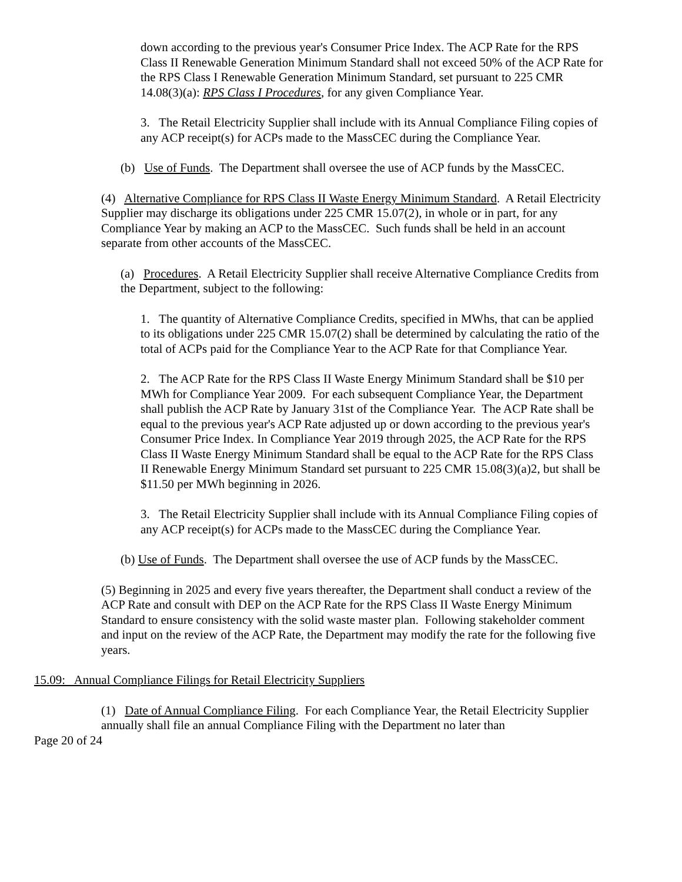down according to the previous year's Consumer Price Index. The ACP Rate for the RPS Class II Renewable Generation Minimum Standard shall not exceed 50% of the ACP Rate for the RPS Class I Renewable Generation Minimum Standard, set pursuant to 225 CMR 14.08(3)(a): RPS Class I Procedures, for any given Compliance Year.
3. The Retail Electricity Supplier shall include with its Annual Compliance Filing copies of any ACP receipt(s) for ACPs made to the MassCEC during the Compliance Year.
(b) Use of Funds. The Department shall oversee the use of ACP funds by the MassCEC.
(4) Alternative Compliance for RPS Class II Waste Energy Minimum Standard. A Retail Electricity Supplier may discharge its obligations under 225 CMR 15.07(2), in whole or in part, for any Compliance Year by making an ACP to the MassCEC. Such funds shall be held in an account separate from other accounts of the MassCEC.
(a) Procedures. A Retail Electricity Supplier shall receive Alternative Compliance Credits from the Department, subject to the following:
1. The quantity of Alternative Compliance Credits, specified in MWhs, that can be applied to its obligations under 225 CMR 15.07(2) shall be determined by calculating the ratio of the total of ACPs paid for the Compliance Year to the ACP Rate for that Compliance Year.
2. The ACP Rate for the RPS Class II Waste Energy Minimum Standard shall be $10 per MWh for Compliance Year 2009. For each subsequent Compliance Year, the Department shall publish the ACP Rate by January 31st of the Compliance Year. The ACP Rate shall be equal to the previous year's ACP Rate adjusted up or down according to the previous year's Consumer Price Index. In Compliance Year 2019 through 2025, the ACP Rate for the RPS Class II Waste Energy Minimum Standard shall be equal to the ACP Rate for the RPS Class II Renewable Energy Minimum Standard set pursuant to 225 CMR 15.08(3)(a)2, but shall be $11.50 per MWh beginning in 2026.
3. The Retail Electricity Supplier shall include with its Annual Compliance Filing copies of any ACP receipt(s) for ACPs made to the MassCEC during the Compliance Year.
(b) Use of Funds. The Department shall oversee the use of ACP funds by the MassCEC.
(5) Beginning in 2025 and every five years thereafter, the Department shall conduct a review of the ACP Rate and consult with DEP on the ACP Rate for the RPS Class II Waste Energy Minimum Standard to ensure consistency with the solid waste master plan. Following stakeholder comment and input on the review of the ACP Rate, the Department may modify the rate for the following five years.
15.09: Annual Compliance Filings for Retail Electricity Suppliers
(1) Date of Annual Compliance Filing. For each Compliance Year, the Retail Electricity Supplier annually shall file an annual Compliance Filing with the Department no later than
Page 20 of 24